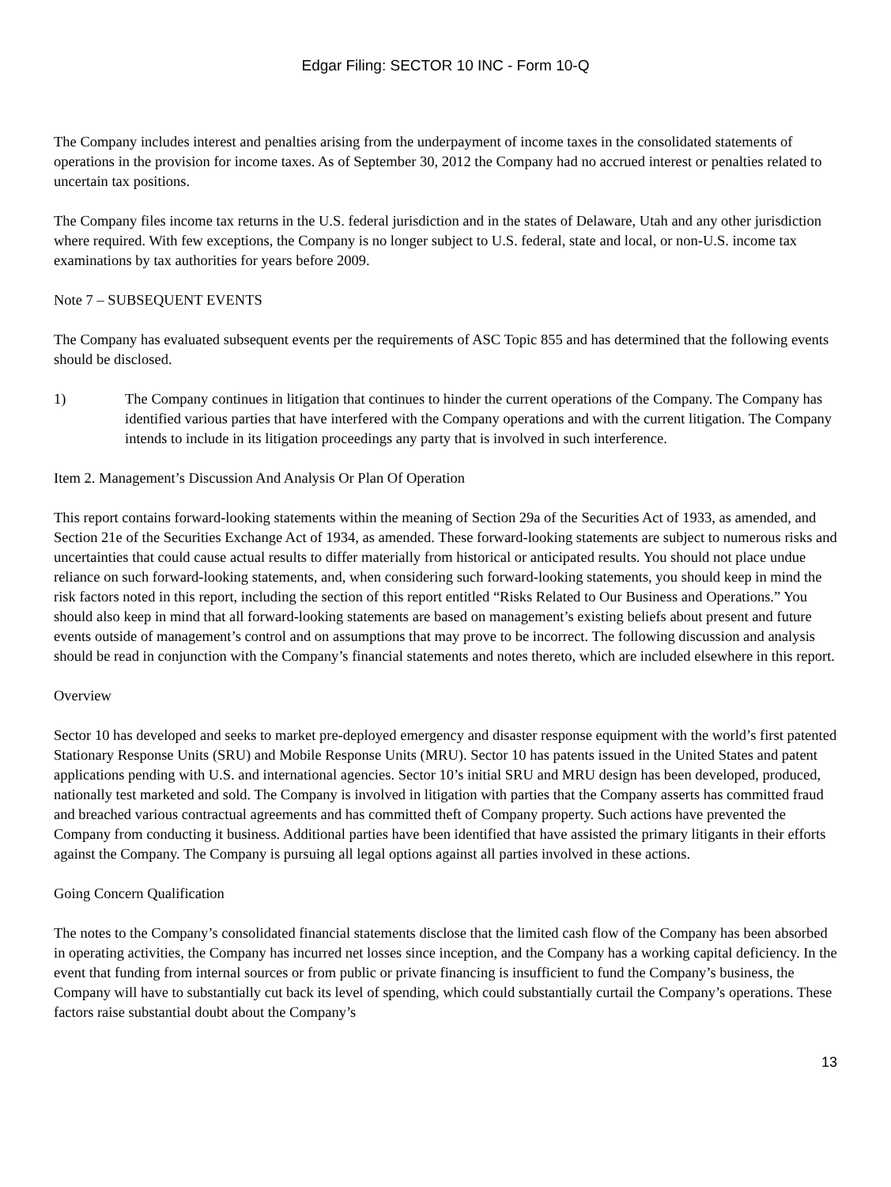Edgar Filing: SECTOR 10 INC - Form 10-Q
The Company includes interest and penalties arising from the underpayment of income taxes in the consolidated statements of operations in the provision for income taxes. As of September 30, 2012 the Company had no accrued interest or penalties related to uncertain tax positions.
The Company files income tax returns in the U.S. federal jurisdiction and in the states of Delaware, Utah and any other jurisdiction where required. With few exceptions, the Company is no longer subject to U.S. federal, state and local, or non-U.S. income tax examinations by tax authorities for years before 2009.
Note 7 – SUBSEQUENT EVENTS
The Company has evaluated subsequent events per the requirements of ASC Topic 855 and has determined that the following events should be disclosed.
1) The Company continues in litigation that continues to hinder the current operations of the Company. The Company has identified various parties that have interfered with the Company operations and with the current litigation. The Company intends to include in its litigation proceedings any party that is involved in such interference.
Item 2. Management’s Discussion And Analysis Or Plan Of Operation
This report contains forward-looking statements within the meaning of Section 29a of the Securities Act of 1933, as amended, and Section 21e of the Securities Exchange Act of 1934, as amended. These forward-looking statements are subject to numerous risks and uncertainties that could cause actual results to differ materially from historical or anticipated results. You should not place undue reliance on such forward-looking statements, and, when considering such forward-looking statements, you should keep in mind the risk factors noted in this report, including the section of this report entitled “Risks Related to Our Business and Operations.” You should also keep in mind that all forward-looking statements are based on management’s existing beliefs about present and future events outside of management’s control and on assumptions that may prove to be incorrect. The following discussion and analysis should be read in conjunction with the Company’s financial statements and notes thereto, which are included elsewhere in this report.
Overview
Sector 10 has developed and seeks to market pre-deployed emergency and disaster response equipment with the world’s first patented Stationary Response Units (SRU) and Mobile Response Units (MRU). Sector 10 has patents issued in the United States and patent applications pending with U.S. and international agencies. Sector 10’s initial SRU and MRU design has been developed, produced, nationally test marketed and sold. The Company is involved in litigation with parties that the Company asserts has committed fraud and breached various contractual agreements and has committed theft of Company property. Such actions have prevented the Company from conducting it business. Additional parties have been identified that have assisted the primary litigants in their efforts against the Company. The Company is pursuing all legal options against all parties involved in these actions.
Going Concern Qualification
The notes to the Company’s consolidated financial statements disclose that the limited cash flow of the Company has been absorbed in operating activities, the Company has incurred net losses since inception, and the Company has a working capital deficiency. In the event that funding from internal sources or from public or private financing is insufficient to fund the Company’s business, the Company will have to substantially cut back its level of spending, which could substantially curtail the Company’s operations. These factors raise substantial doubt about the Company’s
13